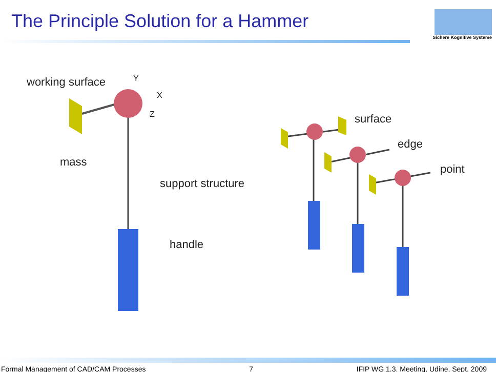The Principle Solution for a Hammer
Sichere Kognitive Systeme
working surface Y
X
Z surface
edge
mass
point
support structure
handle
Formal Management of CAD/CAM Processes 7 IFIP WG 1.3. Meeting, Udine, Sept. 2009